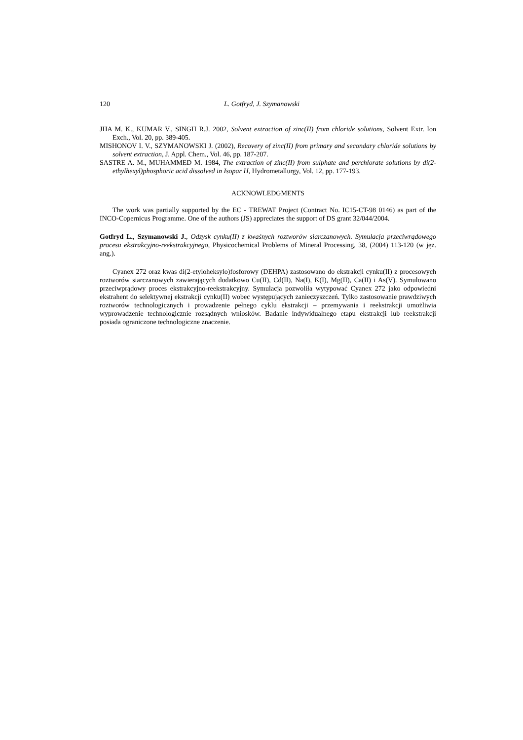120 L. Gotfryd, J. Szymanowski
JHA M. K., KUMAR V., SINGH R.J. 2002, Solvent extraction of zinc(II) from chloride solutions, Solvent Extr. Ion Exch., Vol. 20, pp. 389-405.
MISHONOV I. V., SZYMANOWSKI J. (2002), Recovery of zinc(II) from primary and secondary chloride solutions by solvent extraction, J. Appl. Chem., Vol. 46, pp. 187-207.
SASTRE A. M., MUHAMMED M. 1984, The extraction of zinc(II) from sulphate and perchlorate solutions by di(2-ethylhexyl)phosphoric acid dissolved in Isopar H, Hydrometallurgy, Vol. 12, pp. 177-193.
ACKNOWLEDGMENTS
The work was partially supported by the EC - TREWAT Project (Contract No. IC15-CT-98 0146) as part of the INCO-Copernicus Programme. One of the authors (JS) appreciates the support of DS grant 32/044/2004.
Gotfryd L., Szymanowski J., Odzysk cynku(II) z kwaśnych roztworów siarczanowych. Symulacja przeciwrądowego procesu ekstrakcyjno-reekstrakcyjnego, Physicochemical Problems of Mineral Processing, 38, (2004) 113-120 (w jęz. ang.).
Cyanex 272 oraz kwas di(2-etyloheksylo)fosforowy (DEHPA) zastosowano do ekstrakcji cynku(II) z procesowych roztworów siarczanowych zawierających dodatkowo Cu(II), Cd(II), Na(I), K(I), Mg(II), Ca(II) i As(V). Symulowano przeciwprądowy proces ekstrakcyjno-reekstrakcyjny. Symulacja pozwoliła wytypować Cyanex 272 jako odpowiedni ekstrahent do selektywnej ekstrakcji cynku(II) wobec występujących zanieczyszczeń. Tylko zastosowanie prawdziwych roztworów technologicznych i prowadzenie pełnego cyklu ekstrakcji – przemywania i reekstrakcji umożliwia wyprowadzenie technologicznie rozsądnych wniosków. Badanie indywidualnego etapu ekstrakcji lub reekstrakcji posiada ograniczone technologiczne znaczenie.